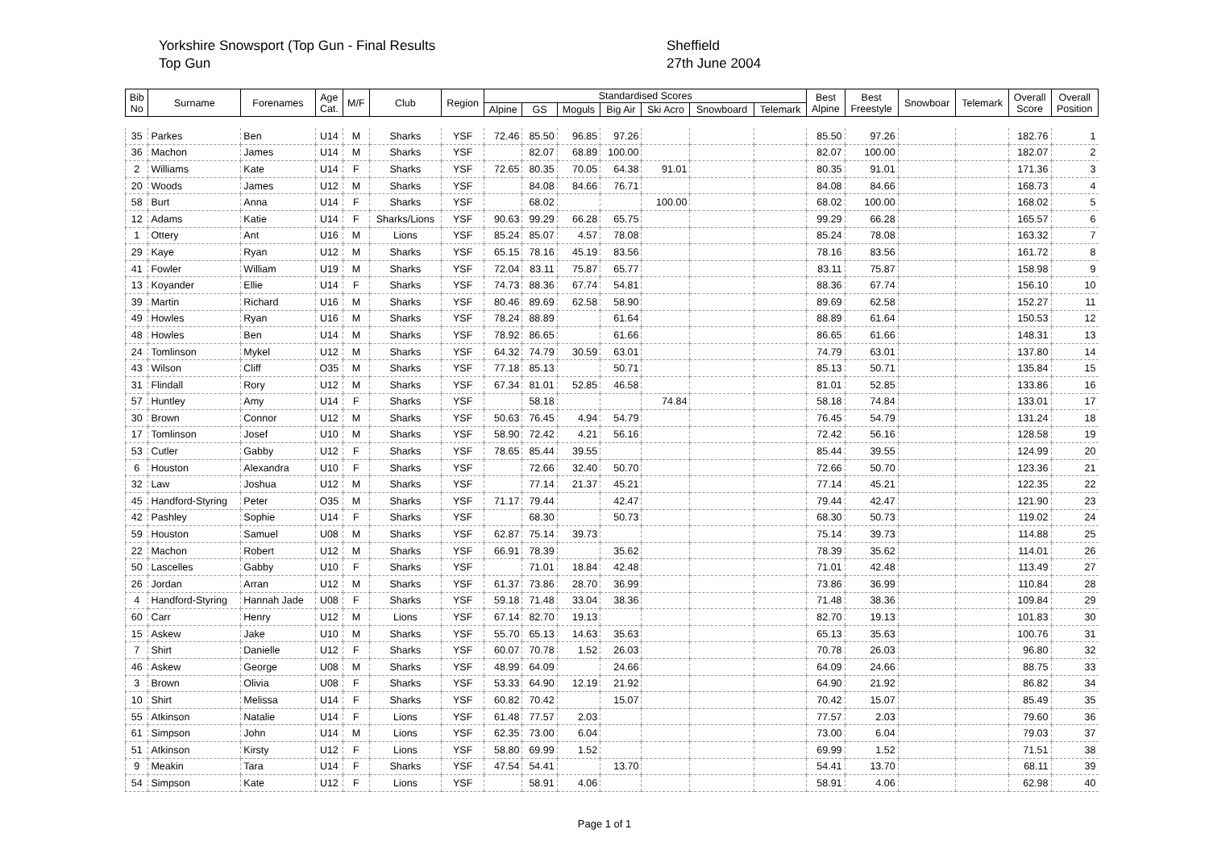Yorkshire Snowsport (Top Gun - Final Results
Top Gun
Sheffield
27th June 2004
| Bib No | Surname | Forenames | Age Cat. | M/F | Club | Region | Standardised Scores | | | | | | | Best Alpine | Best Freestyle | Snowboar | Telemark | Overall Score | Overall Position |
| --- | --- | --- | --- | --- | --- | --- | --- | --- | --- | --- | --- | --- | --- | --- | --- | --- | --- | --- | --- |
| | | | | | | | Alpine | GS | Moguls | Big Air | Ski Acro | Snowboard | Telemark | | | | | | |
| 35 | Parkes | Ben | U14 | M | Sharks | YSF | 72.46 | 85.50 | 96.85 | 97.26 | | | | 85.50 | 97.26 | | | 182.76 | 1 |
| 36 | Machon | James | U14 | M | Sharks | YSF | | 82.07 | 68.89 | 100.00 | | | | 82.07 | 100.00 | | | 182.07 | 2 |
| 2 | Williams | Kate | U14 | F | Sharks | YSF | 72.65 | 80.35 | 70.05 | 64.38 | 91.01 | | | 80.35 | 91.01 | | | 171.36 | 3 |
| 20 | Woods | James | U12 | M | Sharks | YSF | | 84.08 | 84.66 | 76.71 | | | | 84.08 | 84.66 | | | 168.73 | 4 |
| 58 | Burt | Anna | U14 | F | Sharks | YSF | | 68.02 | | | 100.00 | | | 68.02 | 100.00 | | | 168.02 | 5 |
| 12 | Adams | Katie | U14 | F | Sharks/Lions | YSF | 90.63 | 99.29 | 66.28 | 65.75 | | | | 99.29 | 66.28 | | | 165.57 | 6 |
| 1 | Ottery | Ant | U16 | M | Lions | YSF | 85.24 | 85.07 | 4.57 | 78.08 | | | | 85.24 | 78.08 | | | 163.32 | 7 |
| 29 | Kaye | Ryan | U12 | M | Sharks | YSF | 65.15 | 78.16 | 45.19 | 83.56 | | | | 78.16 | 83.56 | | | 161.72 | 8 |
| 41 | Fowler | William | U19 | M | Sharks | YSF | 72.04 | 83.11 | 75.87 | 65.77 | | | | 83.11 | 75.87 | | | 158.98 | 9 |
| 13 | Koyander | Ellie | U14 | F | Sharks | YSF | 74.73 | 88.36 | 67.74 | 54.81 | | | | 88.36 | 67.74 | | | 156.10 | 10 |
| 39 | Martin | Richard | U16 | M | Sharks | YSF | 80.46 | 89.69 | 62.58 | 58.90 | | | | 89.69 | 62.58 | | | 152.27 | 11 |
| 49 | Howles | Ryan | U16 | M | Sharks | YSF | 78.24 | 88.89 | | 61.64 | | | | 88.89 | 61.64 | | | 150.53 | 12 |
| 48 | Howles | Ben | U14 | M | Sharks | YSF | 78.92 | 86.65 | | 61.66 | | | | 86.65 | 61.66 | | | 148.31 | 13 |
| 24 | Tomlinson | Mykel | U12 | M | Sharks | YSF | 64.32 | 74.79 | 30.59 | 63.01 | | | | 74.79 | 63.01 | | | 137.80 | 14 |
| 43 | Wilson | Cliff | O35 | M | Sharks | YSF | 77.18 | 85.13 | | 50.71 | | | | 85.13 | 50.71 | | | 135.84 | 15 |
| 31 | Flindall | Rory | U12 | M | Sharks | YSF | 67.34 | 81.01 | 52.85 | 46.58 | | | | 81.01 | 52.85 | | | 133.86 | 16 |
| 57 | Huntley | Amy | U14 | F | Sharks | YSF | | 58.18 | | | 74.84 | | | 58.18 | 74.84 | | | 133.01 | 17 |
| 30 | Brown | Connor | U12 | M | Sharks | YSF | 50.63 | 76.45 | 4.94 | 54.79 | | | | 76.45 | 54.79 | | | 131.24 | 18 |
| 17 | Tomlinson | Josef | U10 | M | Sharks | YSF | 58.90 | 72.42 | 4.21 | 56.16 | | | | 72.42 | 56.16 | | | 128.58 | 19 |
| 53 | Cutler | Gabby | U12 | F | Sharks | YSF | 78.65 | 85.44 | 39.55 | | | | | 85.44 | 39.55 | | | 124.99 | 20 |
| 6 | Houston | Alexandra | U10 | F | Sharks | YSF | | 72.66 | 32.40 | 50.70 | | | | 72.66 | 50.70 | | | 123.36 | 21 |
| 32 | Law | Joshua | U12 | M | Sharks | YSF | | 77.14 | 21.37 | 45.21 | | | | 77.14 | 45.21 | | | 122.35 | 22 |
| 45 | Handford-Styring | Peter | O35 | M | Sharks | YSF | 71.17 | 79.44 | | 42.47 | | | | 79.44 | 42.47 | | | 121.90 | 23 |
| 42 | Pashley | Sophie | U14 | F | Sharks | YSF | | 68.30 | | 50.73 | | | | 68.30 | 50.73 | | | 119.02 | 24 |
| 59 | Houston | Samuel | U08 | M | Sharks | YSF | 62.87 | 75.14 | 39.73 | | | | | 75.14 | 39.73 | | | 114.88 | 25 |
| 22 | Machon | Robert | U12 | M | Sharks | YSF | 66.91 | 78.39 | | 35.62 | | | | 78.39 | 35.62 | | | 114.01 | 26 |
| 50 | Lascelles | Gabby | U10 | F | Sharks | YSF | | 71.01 | 18.84 | 42.48 | | | | 71.01 | 42.48 | | | 113.49 | 27 |
| 26 | Jordan | Arran | U12 | M | Sharks | YSF | 61.37 | 73.86 | 28.70 | 36.99 | | | | 73.86 | 36.99 | | | 110.84 | 28 |
| 4 | Handford-Styring | Hannah Jade | U08 | F | Sharks | YSF | 59.18 | 71.48 | 33.04 | 38.36 | | | | 71.48 | 38.36 | | | 109.84 | 29 |
| 60 | Carr | Henry | U12 | M | Lions | YSF | 67.14 | 82.70 | 19.13 | | | | | 82.70 | 19.13 | | | 101.83 | 30 |
| 15 | Askew | Jake | U10 | M | Sharks | YSF | 55.70 | 65.13 | 14.63 | 35.63 | | | | 65.13 | 35.63 | | | 100.76 | 31 |
| 7 | Shirt | Danielle | U12 | F | Sharks | YSF | 60.07 | 70.78 | 1.52 | 26.03 | | | | 70.78 | 26.03 | | | 96.80 | 32 |
| 46 | Askew | George | U08 | M | Sharks | YSF | 48.99 | 64.09 | | 24.66 | | | | 64.09 | 24.66 | | | 88.75 | 33 |
| 3 | Brown | Olivia | U08 | F | Sharks | YSF | 53.33 | 64.90 | 12.19 | 21.92 | | | | 64.90 | 21.92 | | | 86.82 | 34 |
| 10 | Shirt | Melissa | U14 | F | Sharks | YSF | 60.82 | 70.42 | | 15.07 | | | | 70.42 | 15.07 | | | 85.49 | 35 |
| 55 | Atkinson | Natalie | U14 | F | Lions | YSF | 61.48 | 77.57 | 2.03 | | | | | 77.57 | 2.03 | | | 79.60 | 36 |
| 61 | Simpson | John | U14 | M | Lions | YSF | 62.35 | 73.00 | 6.04 | | | | | 73.00 | 6.04 | | | 79.03 | 37 |
| 51 | Atkinson | Kirsty | U12 | F | Lions | YSF | 58.80 | 69.99 | 1.52 | | | | | 69.99 | 1.52 | | | 71.51 | 38 |
| 9 | Meakin | Tara | U14 | F | Sharks | YSF | 47.54 | 54.41 | | 13.70 | | | | 54.41 | 13.70 | | | 68.11 | 39 |
| 54 | Simpson | Kate | U12 | F | Lions | YSF | | 58.91 | 4.06 | | | | | 58.91 | 4.06 | | | 62.98 | 40 |
Page 1 of 1